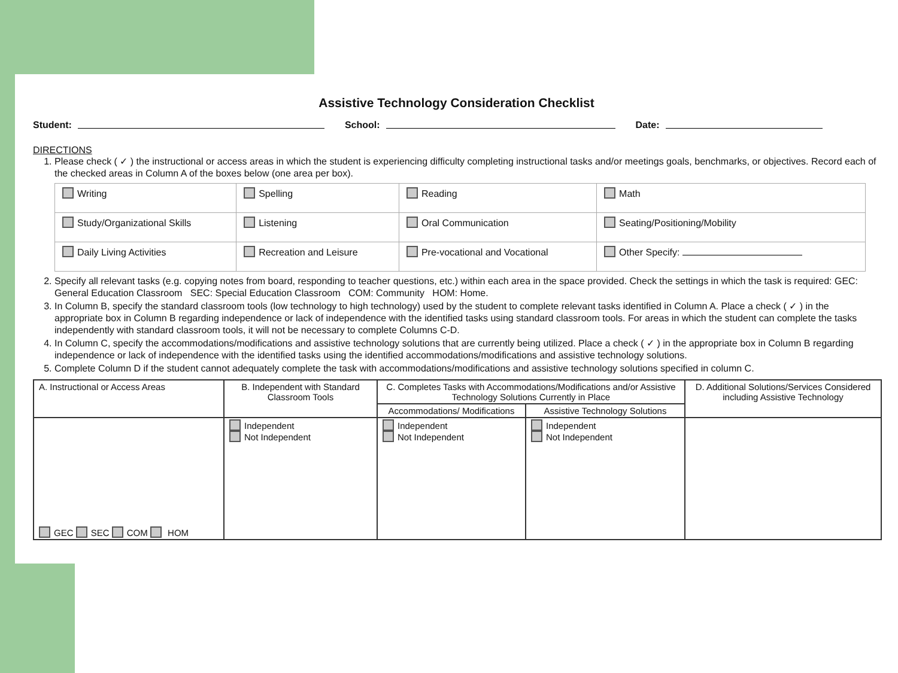Assistive Technology Consideration Checklist
Student: School: Date:
DIRECTIONS
1. Please check ( ✓ ) the instructional or access areas in which the student is experiencing difficulty completing instructional tasks and/or meetings goals, benchmarks, or objectives. Record each of the checked areas in Column A of the boxes below (one area per box).
| Writing | Spelling | Reading | Math |
| Study/Organizational Skills | Listening | Oral Communication | Seating/Positioning/Mobility |
| Daily Living Activities | Recreation and Leisure | Pre-vocational and Vocational | Other Specify: |
2. Specify all relevant tasks (e.g. copying notes from board, responding to teacher questions, etc.) within each area in the space provided. Check the settings in which the task is required: GEC: General Education Classroom SEC: Special Education Classroom COM: Community HOM: Home.
3. In Column B, specify the standard classroom tools (low technology to high technology) used by the student to complete relevant tasks identified in Column A. Place a check ( ✓ ) in the appropriate box in Column B regarding independence or lack of independence with the identified tasks using standard classroom tools. For areas in which the student can complete the tasks independently with standard classroom tools, it will not be necessary to complete Columns C-D.
4. In Column C, specify the accommodations/modifications and assistive technology solutions that are currently being utilized. Place a check ( ✓ ) in the appropriate box in Column B regarding independence or lack of independence with the identified tasks using the identified accommodations/modifications and assistive technology solutions.
5. Complete Column D if the student cannot adequately complete the task with accommodations/modifications and assistive technology solutions specified in column C.
| A. Instructional or Access Areas | B. Independent with Standard Classroom Tools | C. Completes Tasks with Accommodations/Modifications and/or Assistive Technology Solutions Currently in Place | | D. Additional Solutions/Services Considered including Assistive Technology |
| --- | --- | --- | --- | --- |
| | | Accommodations/ Modifications | Assistive Technology Solutions | |
| GEC SEC COM HOM | Independent Not Independent | Independent Not Independent | Independent Not Independent | |